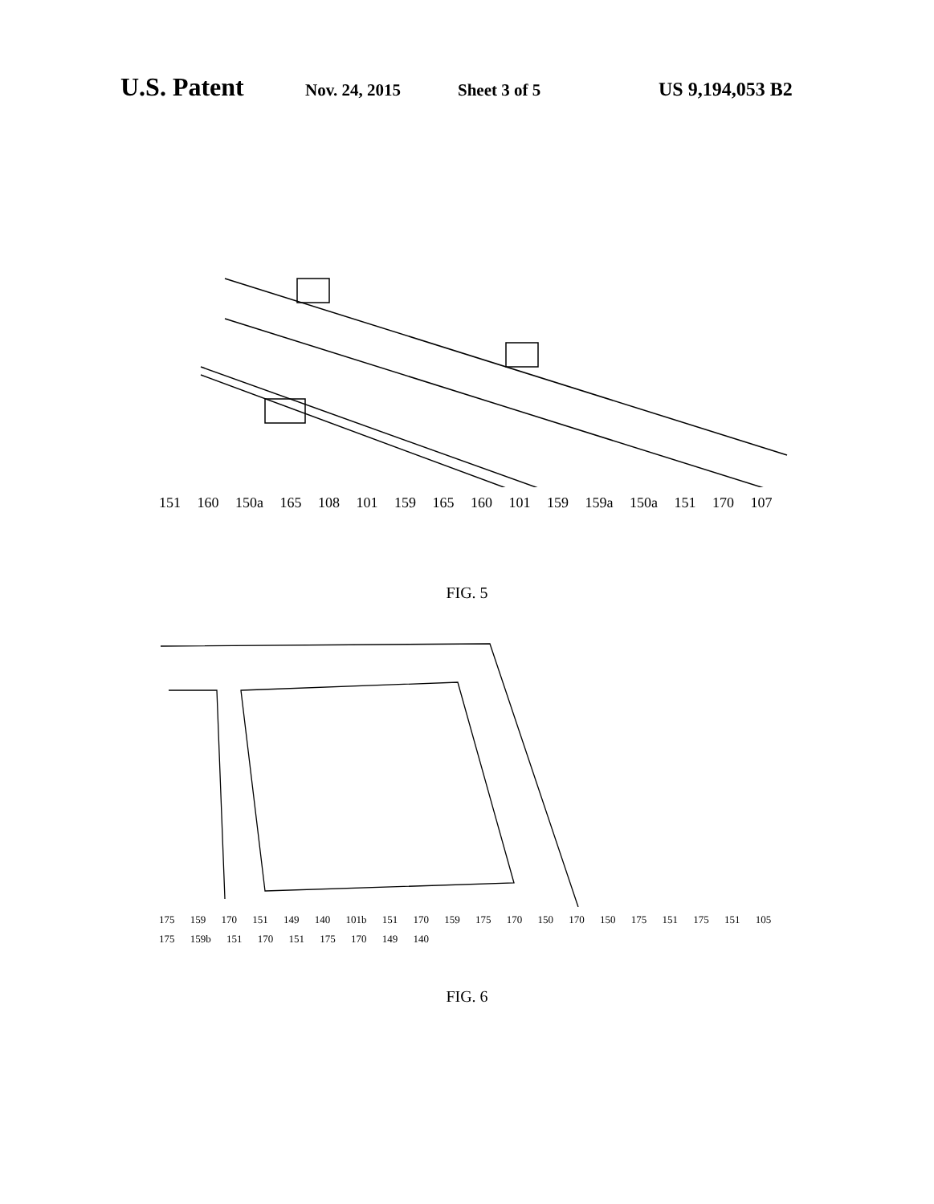U.S. Patent
Nov. 24, 2015 Sheet 3 of 5 US 9,194,053 B2
151 160 150a 165 108 101 159 165 160 101 159 159a 150a 151 170 107
FIG. 5
175 159 170 151 149 140 101b 151 170 159 175 170 150 170 150 175 151 175 151 105 175 159b 151 170 151 175 170 149 140
FIG. 6